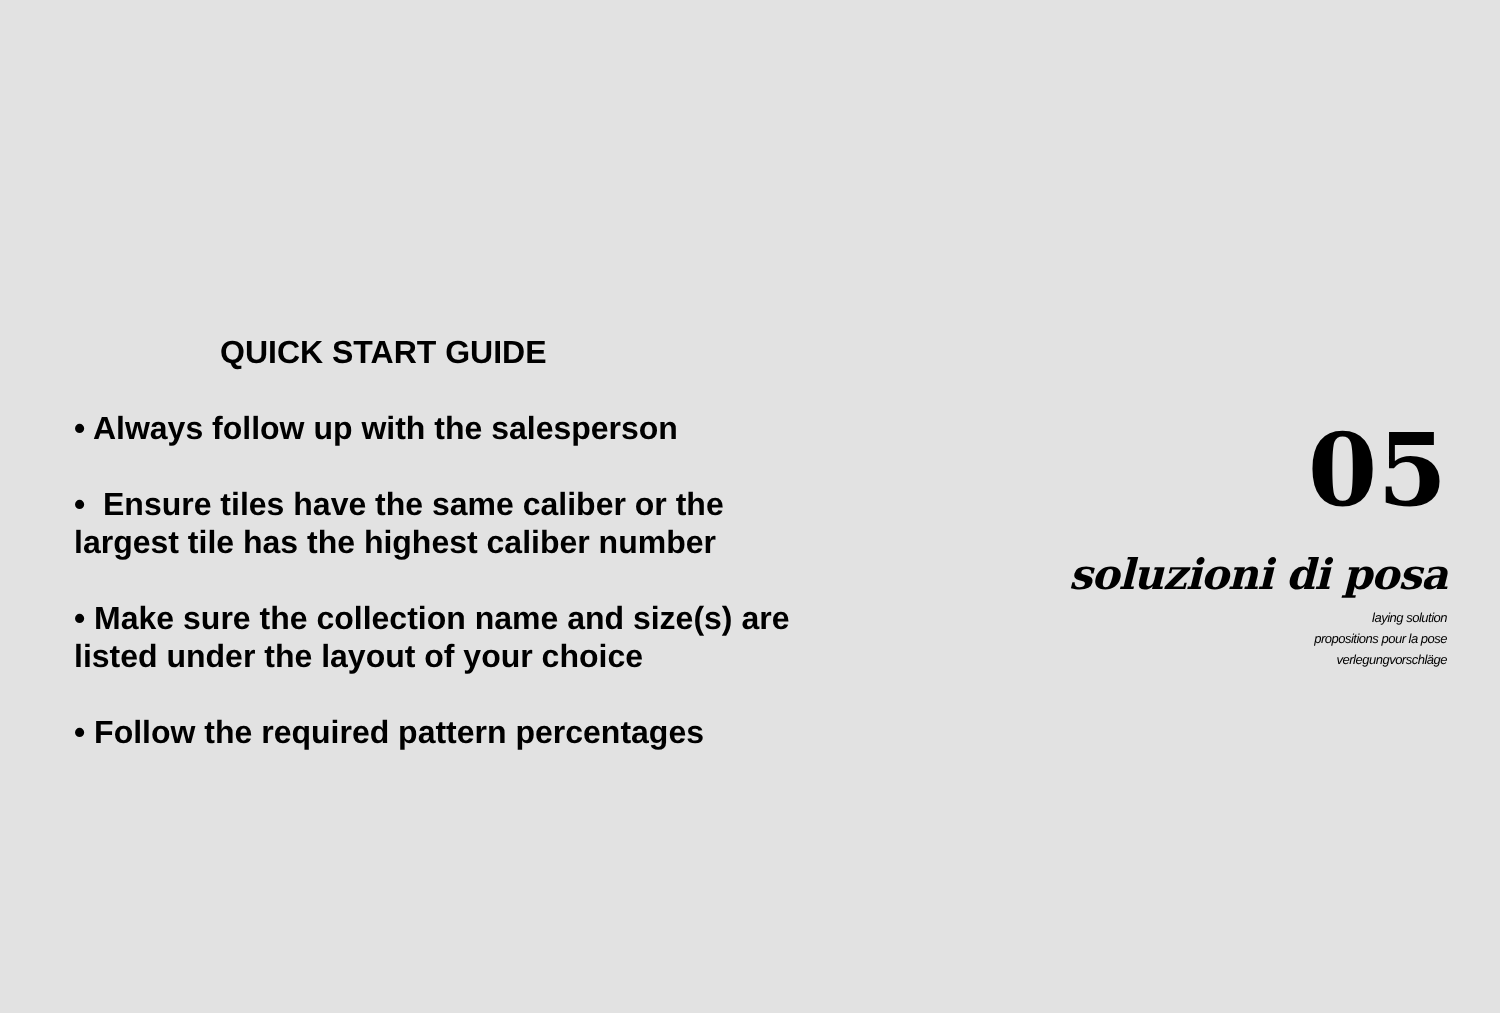QUICK START GUIDE
• Always follow up with the salesperson
• Ensure tiles have the same caliber or the largest tile has the highest caliber number
• Make sure the collection name and size(s) are listed under the layout of your choice
• Follow the required pattern percentages
05
soluzioni di posa
laying solution
propositions pour la pose
verlegungvorschläge